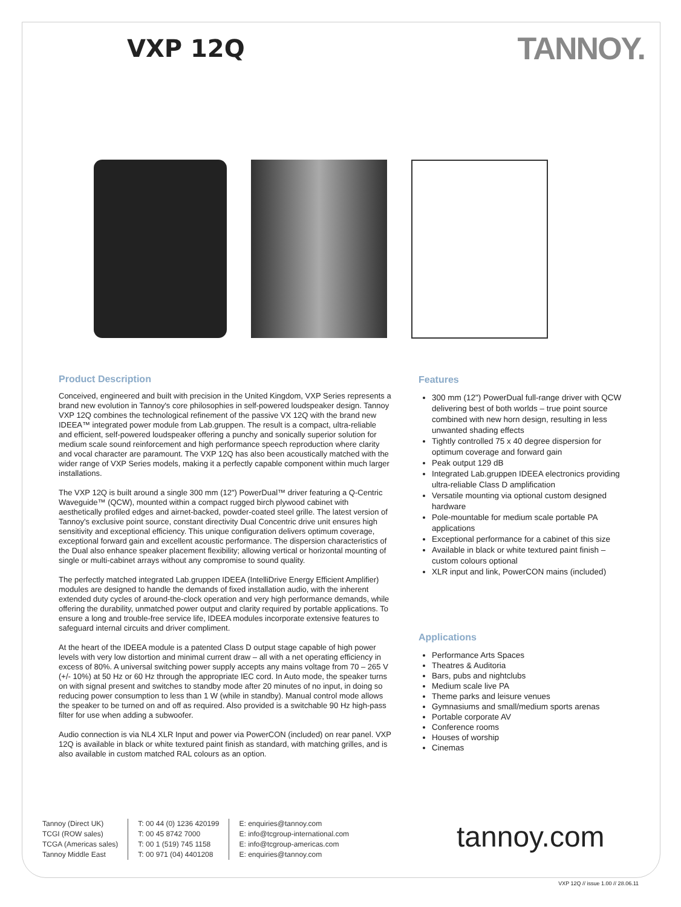VXP 12Q
TANNOY.
Product Description
Conceived, engineered and built with precision in the United Kingdom, VXP Series represents a brand new evolution in Tannoy's core philosophies in self-powered loudspeaker design. Tannoy VXP 12Q combines the technological refinement of the passive VX 12Q with the brand new IDEEA™ integrated power module from Lab.gruppen. The result is a compact, ultra-reliable and efficient, self-powered loudspeaker offering a punchy and sonically superior solution for medium scale sound reinforcement and high performance speech reproduction where clarity and vocal character are paramount. The VXP 12Q has also been acoustically matched with the wider range of VXP Series models, making it a perfectly capable component within much larger installations.
The VXP 12Q is built around a single 300 mm (12") PowerDual™ driver featuring a Q-Centric Waveguide™ (QCW), mounted within a compact rugged birch plywood cabinet with aesthetically profiled edges and airnet-backed, powder-coated steel grille. The latest version of Tannoy's exclusive point source, constant directivity Dual Concentric drive unit ensures high sensitivity and exceptional efficiency. This unique configuration delivers optimum coverage, exceptional forward gain and excellent acoustic performance. The dispersion characteristics of the Dual also enhance speaker placement flexibility; allowing vertical or horizontal mounting of single or multi-cabinet arrays without any compromise to sound quality.
The perfectly matched integrated Lab.gruppen IDEEA (IntelliDrive Energy Efficient Amplifier) modules are designed to handle the demands of fixed installation audio, with the inherent extended duty cycles of around-the-clock operation and very high performance demands, while offering the durability, unmatched power output and clarity required by portable applications. To ensure a long and trouble-free service life, IDEEA modules incorporate extensive features to safeguard internal circuits and driver compliment.
At the heart of the IDEEA module is a patented Class D output stage capable of high power levels with very low distortion and minimal current draw – all with a net operating efficiency in excess of 80%. A universal switching power supply accepts any mains voltage from 70 – 265 V (+/- 10%) at 50 Hz or 60 Hz through the appropriate IEC cord. In Auto mode, the speaker turns on with signal present and switches to standby mode after 20 minutes of no input, in doing so reducing power consumption to less than 1 W (while in standby). Manual control mode allows the speaker to be turned on and off as required. Also provided is a switchable 90 Hz high-pass filter for use when adding a subwoofer.
Audio connection is via NL4 XLR Input and power via PowerCON (included) on rear panel. VXP 12Q is available in black or white textured paint finish as standard, with matching grilles, and is also available in custom matched RAL colours as an option.
Features
300 mm (12") PowerDual full-range driver with QCW delivering best of both worlds – true point source combined with new horn design, resulting in less unwanted shading effects
Tightly controlled 75 x 40 degree dispersion for optimum coverage and forward gain
Peak output 129 dB
Integrated Lab.gruppen IDEEA electronics providing ultra-reliable Class D amplification
Versatile mounting via optional custom designed hardware
Pole-mountable for medium scale portable PA applications
Exceptional performance for a cabinet of this size
Available in black or white textured paint finish – custom colours optional
XLR input and link, PowerCON mains (included)
Applications
Performance Arts Spaces
Theatres & Auditoria
Bars, pubs and nightclubs
Medium scale live PA
Theme parks and leisure venues
Gymnasiums and small/medium sports arenas
Portable corporate AV
Conference rooms
Houses of worship
Cinemas
Tannoy (Direct UK)
TCGI (ROW sales)
TCGA (Americas sales)
Tannoy Middle East
T: 00 44 (0) 1236 420199
T: 00 45 8742 7000
T: 00 1 (519) 745 1158
T: 00 971 (04) 4401208
E: enquiries@tannoy.com
E: info@tcgroup-international.com
E: info@tcgroup-americas.com
E: enquiries@tannoy.com
tannoy.com
VXP 12Q // issue 1.00 // 28.06.11